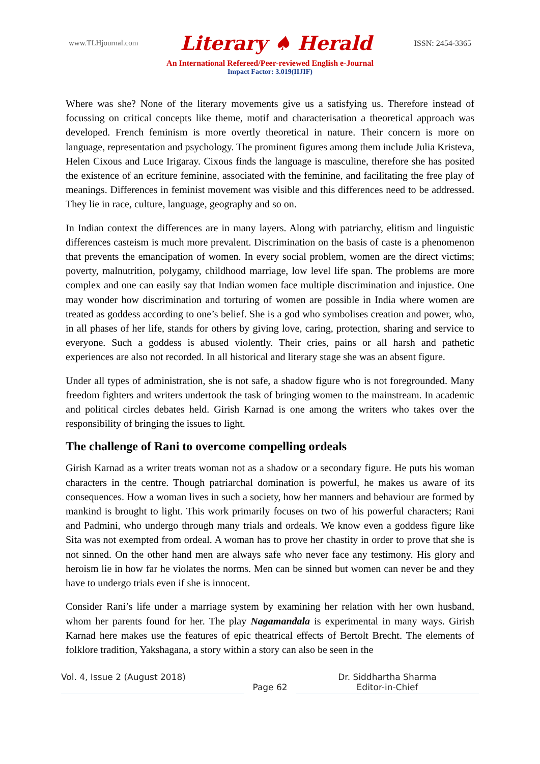www.TLHjournal.com Literary ♠ Herald ISSN: 2454-3365
An International Refereed/Peer-reviewed English e-Journal
Impact Factor: 3.019(IIJIF)
Where was she? None of the literary movements give us a satisfying us. Therefore instead of focussing on critical concepts like theme, motif and characterisation a theoretical approach was developed. French feminism is more overtly theoretical in nature. Their concern is more on language, representation and psychology. The prominent figures among them include Julia Kristeva, Helen Cixous and Luce Irigaray. Cixous finds the language is masculine, therefore she has posited the existence of an ecriture feminine, associated with the feminine, and facilitating the free play of meanings. Differences in feminist movement was visible and this differences need to be addressed. They lie in race, culture, language, geography and so on.
In Indian context the differences are in many layers. Along with patriarchy, elitism and linguistic differences casteism is much more prevalent. Discrimination on the basis of caste is a phenomenon that prevents the emancipation of women. In every social problem, women are the direct victims; poverty, malnutrition, polygamy, childhood marriage, low level life span. The problems are more complex and one can easily say that Indian women face multiple discrimination and injustice. One may wonder how discrimination and torturing of women are possible in India where women are treated as goddess according to one’s belief. She is a god who symbolises creation and power, who, in all phases of her life, stands for others by giving love, caring, protection, sharing and service to everyone. Such a goddess is abused violently. Their cries, pains or all harsh and pathetic experiences are also not recorded. In all historical and literary stage she was an absent figure.
Under all types of administration, she is not safe, a shadow figure who is not foregrounded. Many freedom fighters and writers undertook the task of bringing women to the mainstream. In academic and political circles debates held. Girish Karnad is one among the writers who takes over the responsibility of bringing the issues to light.
The challenge of Rani to overcome compelling ordeals
Girish Karnad as a writer treats woman not as a shadow or a secondary figure. He puts his woman characters in the centre. Though patriarchal domination is powerful, he makes us aware of its consequences. How a woman lives in such a society, how her manners and behaviour are formed by mankind is brought to light. This work primarily focuses on two of his powerful characters; Rani and Padmini, who undergo through many trials and ordeals. We know even a goddess figure like Sita was not exempted from ordeal. A woman has to prove her chastity in order to prove that she is not sinned. On the other hand men are always safe who never face any testimony. His glory and heroism lie in how far he violates the norms. Men can be sinned but women can never be and they have to undergo trials even if she is innocent.
Consider Rani’s life under a marriage system by examining her relation with her own husband, whom her parents found for her. The play Nagamandala is experimental in many ways. Girish Karnad here makes use the features of epic theatrical effects of Bertolt Brecht. The elements of folklore tradition, Yakshagana, a story within a story can also be seen in the
Vol. 4, Issue 2 (August 2018)
Page 62 Dr. Siddhartha Sharma
Editor-in-Chief